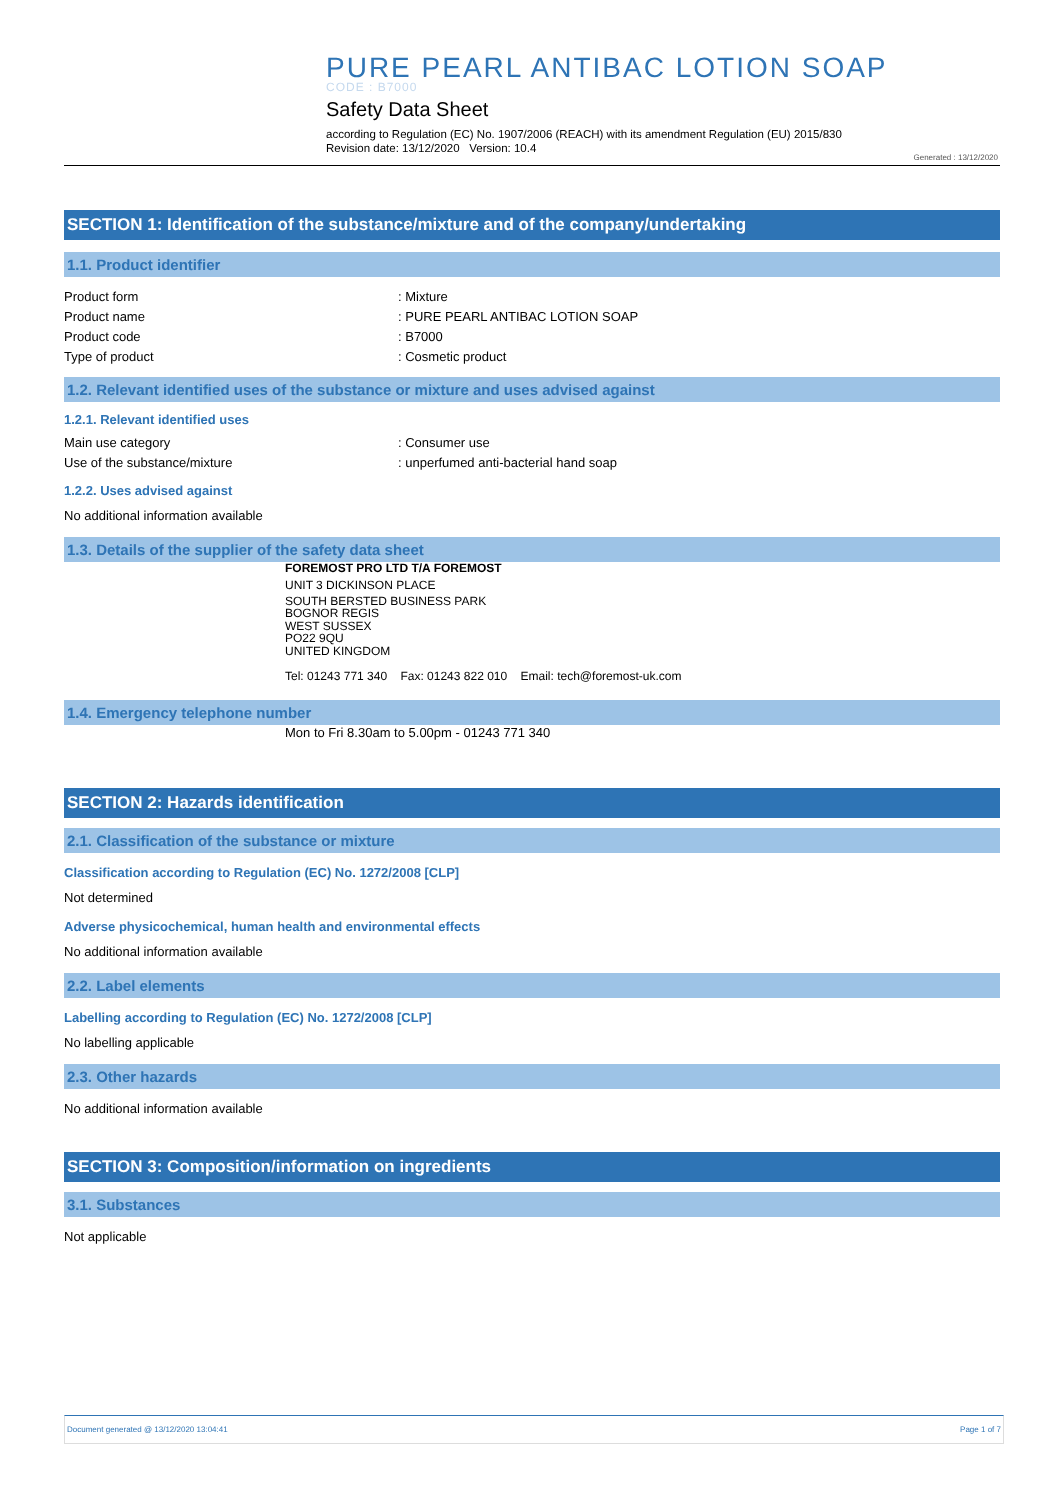PURE PEARL ANTIBAC LOTION SOAP
CODE : B7000
Safety Data Sheet
according to Regulation (EC) No. 1907/2006 (REACH) with its amendment Regulation (EU) 2015/830
Revision date: 13/12/2020 Version: 10.4
Generated : 13/12/2020
SECTION 1: Identification of the substance/mixture and of the company/undertaking
1.1. Product identifier
Product form: Mixture
Product name: PURE PEARL ANTIBAC LOTION SOAP
Product code: B7000
Type of product: Cosmetic product
1.2. Relevant identified uses of the substance or mixture and uses advised against
1.2.1. Relevant identified uses
Main use category: Consumer use
Use of the substance/mixture: unperfumed anti-bacterial hand soap
1.2.2. Uses advised against
No additional information available
1.3. Details of the supplier of the safety data sheet
FOREMOST PRO LTD T/A FOREMOST
UNIT 3 DICKINSON PLACE
SOUTH BERSTED BUSINESS PARK
BOGNOR REGIS
WEST SUSSEX
PO22 9QU
UNITED KINGDOM
Tel: 01243 771 340 Fax: 01243 822 010 Email: tech@foremost-uk.com
1.4. Emergency telephone number
Mon to Fri 8.30am to 5.00pm - 01243 771 340
SECTION 2: Hazards identification
2.1. Classification of the substance or mixture
Classification according to Regulation (EC) No. 1272/2008 [CLP]
Not determined
Adverse physicochemical, human health and environmental effects
No additional information available
2.2. Label elements
Labelling according to Regulation (EC) No. 1272/2008 [CLP]
No labelling applicable
2.3. Other hazards
No additional information available
SECTION 3: Composition/information on ingredients
3.1. Substances
Not applicable
Document generated @ 13/12/2020 13:04:41 Page 1 of 7